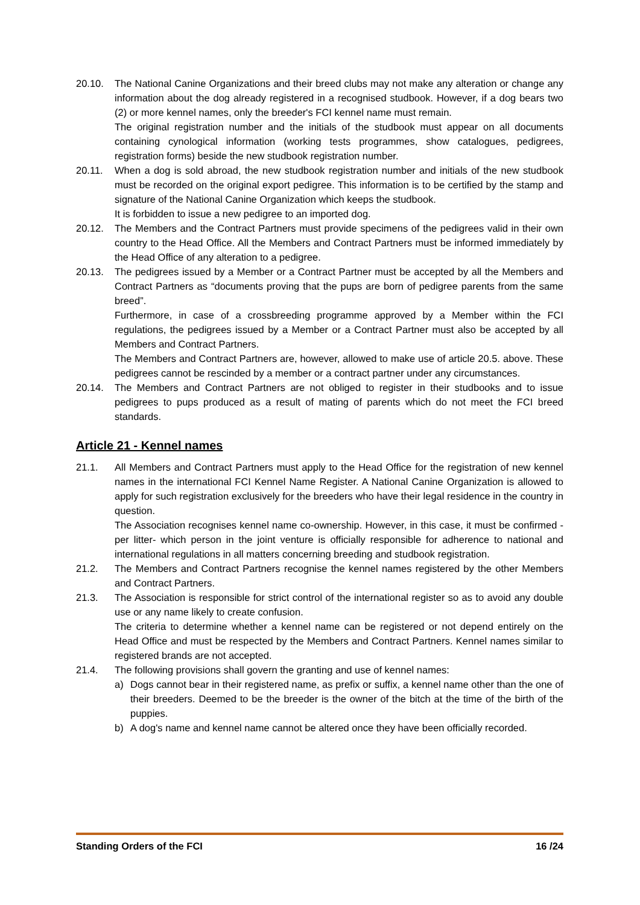20.10. The National Canine Organizations and their breed clubs may not make any alteration or change any information about the dog already registered in a recognised studbook. However, if a dog bears two (2) or more kennel names, only the breeder's FCI kennel name must remain.
The original registration number and the initials of the studbook must appear on all documents containing cynological information (working tests programmes, show catalogues, pedigrees, registration forms) beside the new studbook registration number.
20.11. When a dog is sold abroad, the new studbook registration number and initials of the new studbook must be recorded on the original export pedigree. This information is to be certified by the stamp and signature of the National Canine Organization which keeps the studbook.
It is forbidden to issue a new pedigree to an imported dog.
20.12. The Members and the Contract Partners must provide specimens of the pedigrees valid in their own country to the Head Office. All the Members and Contract Partners must be informed immediately by the Head Office of any alteration to a pedigree.
20.13. The pedigrees issued by a Member or a Contract Partner must be accepted by all the Members and Contract Partners as “documents proving that the pups are born of pedigree parents from the same breed”.
Furthermore, in case of a crossbreeding programme approved by a Member within the FCI regulations, the pedigrees issued by a Member or a Contract Partner must also be accepted by all Members and Contract Partners.
The Members and Contract Partners are, however, allowed to make use of article 20.5. above. These pedigrees cannot be rescinded by a member or a contract partner under any circumstances.
20.14. The Members and Contract Partners are not obliged to register in their studbooks and to issue pedigrees to pups produced as a result of mating of parents which do not meet the FCI breed standards.
Article 21 - Kennel names
21.1. All Members and Contract Partners must apply to the Head Office for the registration of new kennel names in the international FCI Kennel Name Register. A National Canine Organization is allowed to apply for such registration exclusively for the breeders who have their legal residence in the country in question.
The Association recognises kennel name co-ownership. However, in this case, it must be confirmed -per litter- which person in the joint venture is officially responsible for adherence to national and international regulations in all matters concerning breeding and studbook registration.
21.2. The Members and Contract Partners recognise the kennel names registered by the other Members and Contract Partners.
21.3. The Association is responsible for strict control of the international register so as to avoid any double use or any name likely to create confusion.
The criteria to determine whether a kennel name can be registered or not depend entirely on the Head Office and must be respected by the Members and Contract Partners. Kennel names similar to registered brands are not accepted.
21.4. The following provisions shall govern the granting and use of kennel names:
a) Dogs cannot bear in their registered name, as prefix or suffix, a kennel name other than the one of their breeders. Deemed to be the breeder is the owner of the bitch at the time of the birth of the puppies.
b) A dog's name and kennel name cannot be altered once they have been officially recorded.
Standing Orders of the FCI 16 /24